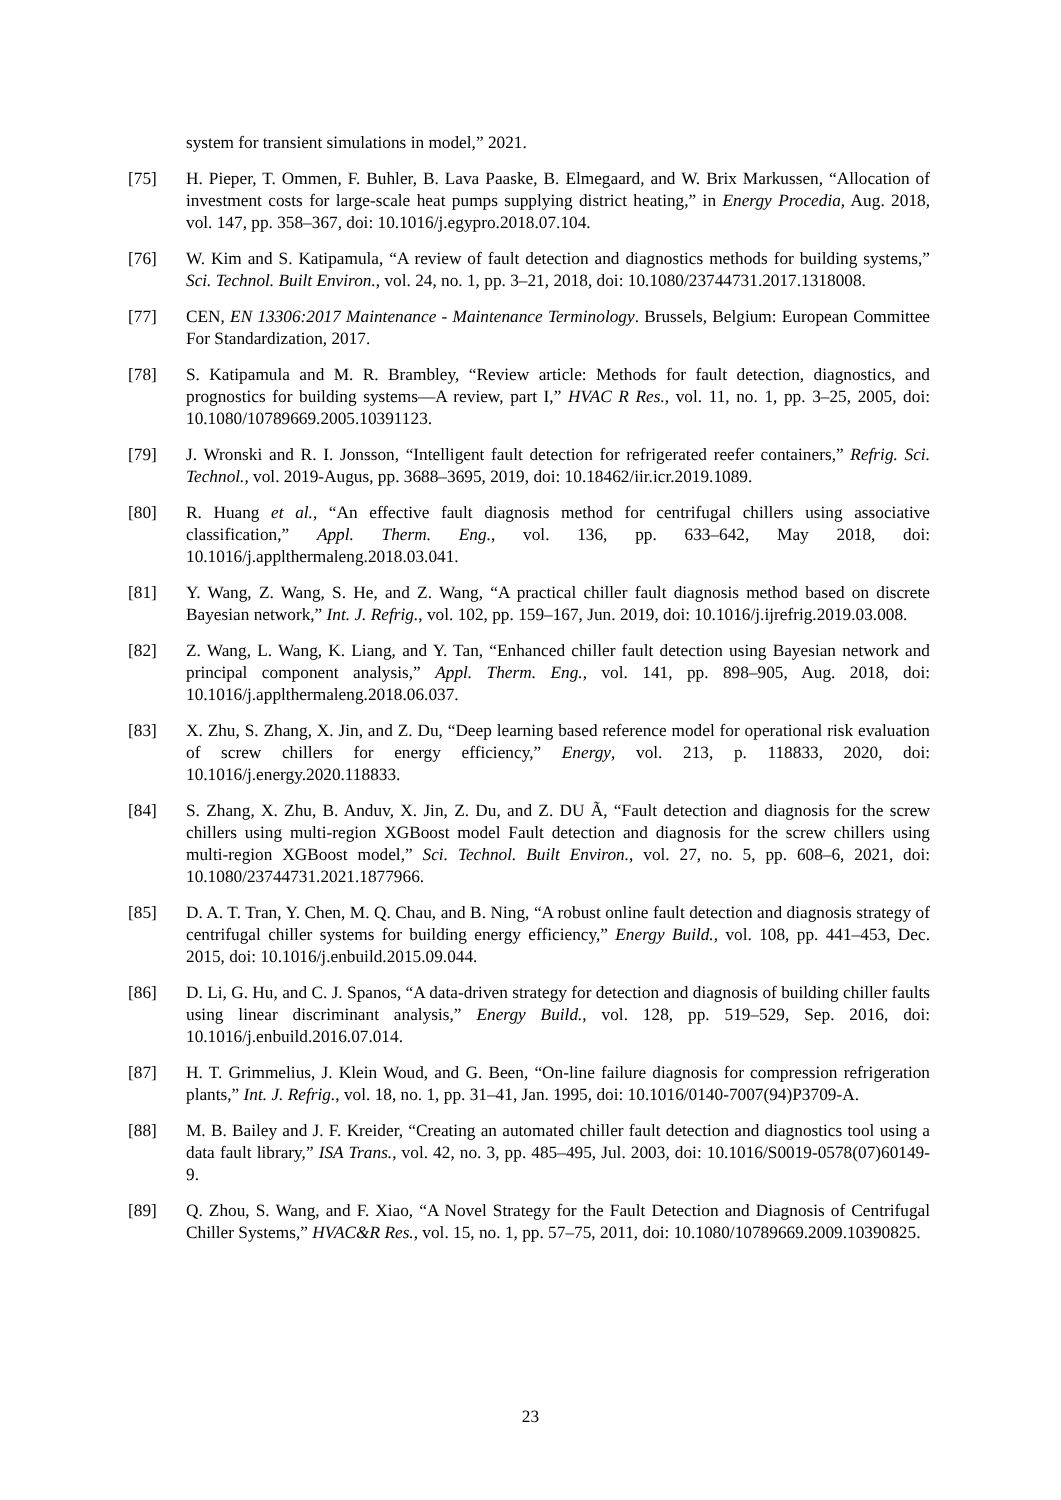system for transient simulations in model,” 2021.
[75] H. Pieper, T. Ommen, F. Buhler, B. Lava Paaske, B. Elmegaard, and W. Brix Markussen, “Allocation of investment costs for large-scale heat pumps supplying district heating,” in Energy Procedia, Aug. 2018, vol. 147, pp. 358–367, doi: 10.1016/j.egypro.2018.07.104.
[76] W. Kim and S. Katipamula, “A review of fault detection and diagnostics methods for building systems,” Sci. Technol. Built Environ., vol. 24, no. 1, pp. 3–21, 2018, doi: 10.1080/23744731.2017.1318008.
[77] CEN, EN 13306:2017 Maintenance - Maintenance Terminology. Brussels, Belgium: European Committee For Standardization, 2017.
[78] S. Katipamula and M. R. Brambley, “Review article: Methods for fault detection, diagnostics, and prognostics for building systems—A review, part I,” HVAC R Res., vol. 11, no. 1, pp. 3–25, 2005, doi: 10.1080/10789669.2005.10391123.
[79] J. Wronski and R. I. Jonsson, “Intelligent fault detection for refrigerated reefer containers,” Refrig. Sci. Technol., vol. 2019-Augus, pp. 3688–3695, 2019, doi: 10.18462/iir.icr.2019.1089.
[80] R. Huang et al., “An effective fault diagnosis method for centrifugal chillers using associative classification,” Appl. Therm. Eng., vol. 136, pp. 633–642, May 2018, doi: 10.1016/j.applthermaleng.2018.03.041.
[81] Y. Wang, Z. Wang, S. He, and Z. Wang, “A practical chiller fault diagnosis method based on discrete Bayesian network,” Int. J. Refrig., vol. 102, pp. 159–167, Jun. 2019, doi: 10.1016/j.ijrefrig.2019.03.008.
[82] Z. Wang, L. Wang, K. Liang, and Y. Tan, “Enhanced chiller fault detection using Bayesian network and principal component analysis,” Appl. Therm. Eng., vol. 141, pp. 898–905, Aug. 2018, doi: 10.1016/j.applthermaleng.2018.06.037.
[83] X. Zhu, S. Zhang, X. Jin, and Z. Du, “Deep learning based reference model for operational risk evaluation of screw chillers for energy efficiency,” Energy, vol. 213, p. 118833, 2020, doi: 10.1016/j.energy.2020.118833.
[84] S. Zhang, X. Zhu, B. Anduv, X. Jin, Z. Du, and Z. DU Ã, “Fault detection and diagnosis for the screw chillers using multi-region XGBoost model Fault detection and diagnosis for the screw chillers using multi-region XGBoost model,” Sci. Technol. Built Environ., vol. 27, no. 5, pp. 608–6, 2021, doi: 10.1080/23744731.2021.1877966.
[85] D. A. T. Tran, Y. Chen, M. Q. Chau, and B. Ning, “A robust online fault detection and diagnosis strategy of centrifugal chiller systems for building energy efficiency,” Energy Build., vol. 108, pp. 441–453, Dec. 2015, doi: 10.1016/j.enbuild.2015.09.044.
[86] D. Li, G. Hu, and C. J. Spanos, “A data-driven strategy for detection and diagnosis of building chiller faults using linear discriminant analysis,” Energy Build., vol. 128, pp. 519–529, Sep. 2016, doi: 10.1016/j.enbuild.2016.07.014.
[87] H. T. Grimmelius, J. Klein Woud, and G. Been, “On-line failure diagnosis for compression refrigeration plants,” Int. J. Refrig., vol. 18, no. 1, pp. 31–41, Jan. 1995, doi: 10.1016/0140-7007(94)P3709-A.
[88] M. B. Bailey and J. F. Kreider, “Creating an automated chiller fault detection and diagnostics tool using a data fault library,” ISA Trans., vol. 42, no. 3, pp. 485–495, Jul. 2003, doi: 10.1016/S0019-0578(07)60149-9.
[89] Q. Zhou, S. Wang, and F. Xiao, “A Novel Strategy for the Fault Detection and Diagnosis of Centrifugal Chiller Systems,” HVAC&R Res., vol. 15, no. 1, pp. 57–75, 2011, doi: 10.1080/10789669.2009.10390825.
23